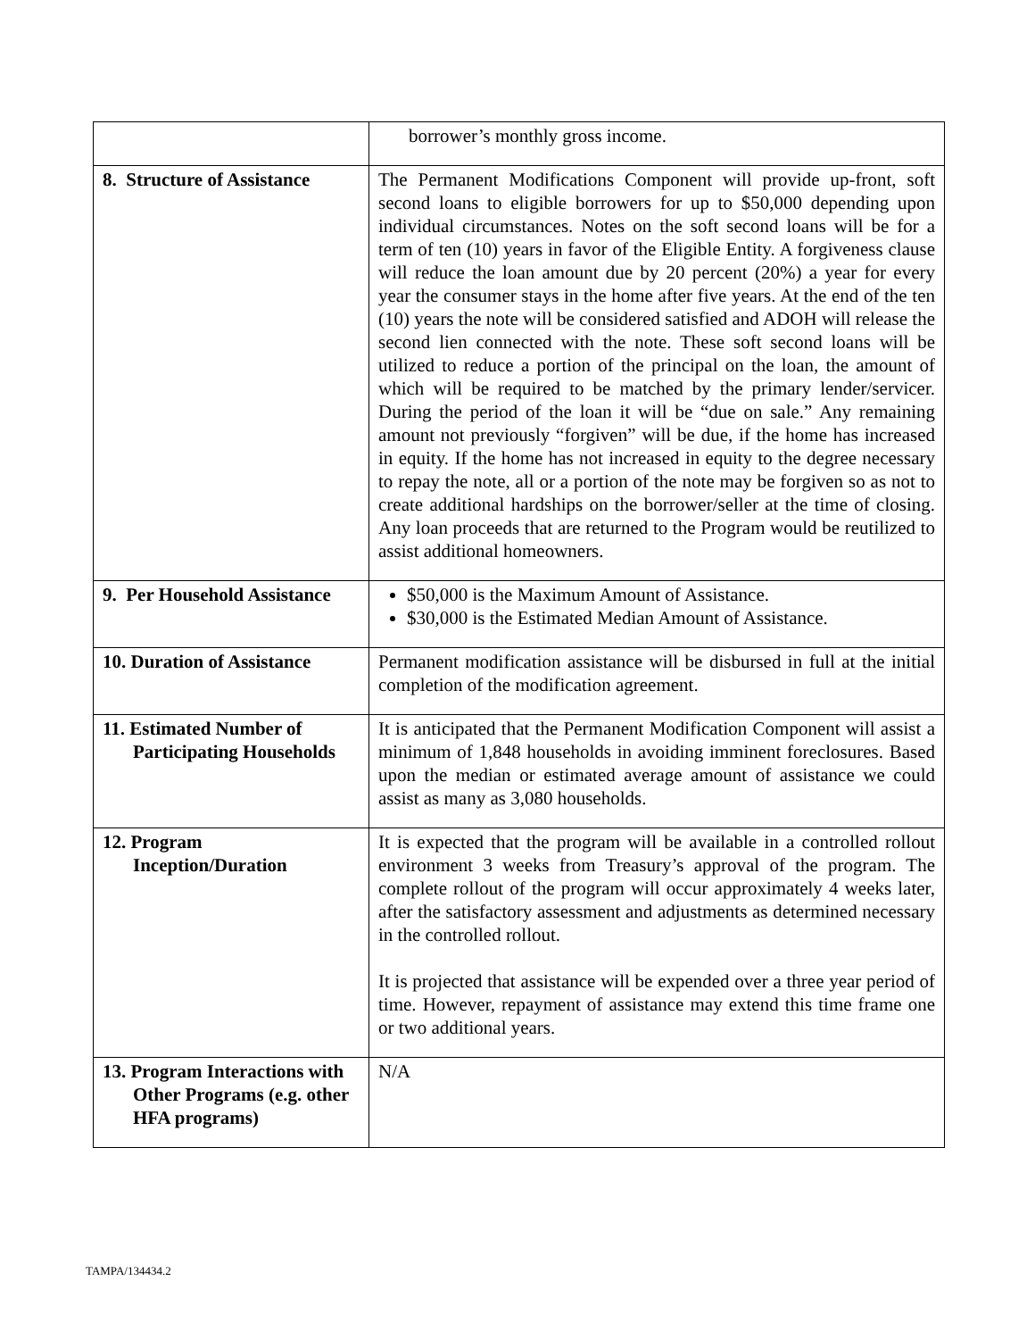| | borrower’s monthly gross income. |
| 8. Structure of Assistance | The Permanent Modifications Component will provide up-front, soft second loans to eligible borrowers for up to $50,000 depending upon individual circumstances. Notes on the soft second loans will be for a term of ten (10) years in favor of the Eligible Entity. A forgiveness clause will reduce the loan amount due by 20 percent (20%) a year for every year the consumer stays in the home after five years. At the end of the ten (10) years the note will be considered satisfied and ADOH will release the second lien connected with the note. These soft second loans will be utilized to reduce a portion of the principal on the loan, the amount of which will be required to be matched by the primary lender/servicer. During the period of the loan it will be “due on sale.” Any remaining amount not previously “forgiven” will be due, if the home has increased in equity. If the home has not increased in equity to the degree necessary to repay the note, all or a portion of the note may be forgiven so as not to create additional hardships on the borrower/seller at the time of closing. Any loan proceeds that are returned to the Program would be reutilized to assist additional homeowners. |
| 9. Per Household Assistance | $50,000 is the Maximum Amount of Assistance. $30,000 is the Estimated Median Amount of Assistance. |
| 10. Duration of Assistance | Permanent modification assistance will be disbursed in full at the initial completion of the modification agreement. |
| 11. Estimated Number of Participating Households | It is anticipated that the Permanent Modification Component will assist a minimum of 1,848 households in avoiding imminent foreclosures. Based upon the median or estimated average amount of assistance we could assist as many as 3,080 households. |
| 12. Program Inception/Duration | It is expected that the program will be available in a controlled rollout environment 3 weeks from Treasury’s approval of the program. The complete rollout of the program will occur approximately 4 weeks later, after the satisfactory assessment and adjustments as determined necessary in the controlled rollout. It is projected that assistance will be expended over a three year period of time. However, repayment of assistance may extend this time frame one or two additional years. |
| 13. Program Interactions with Other Programs (e.g. other HFA programs) | N/A |
TAMPA/134434.2